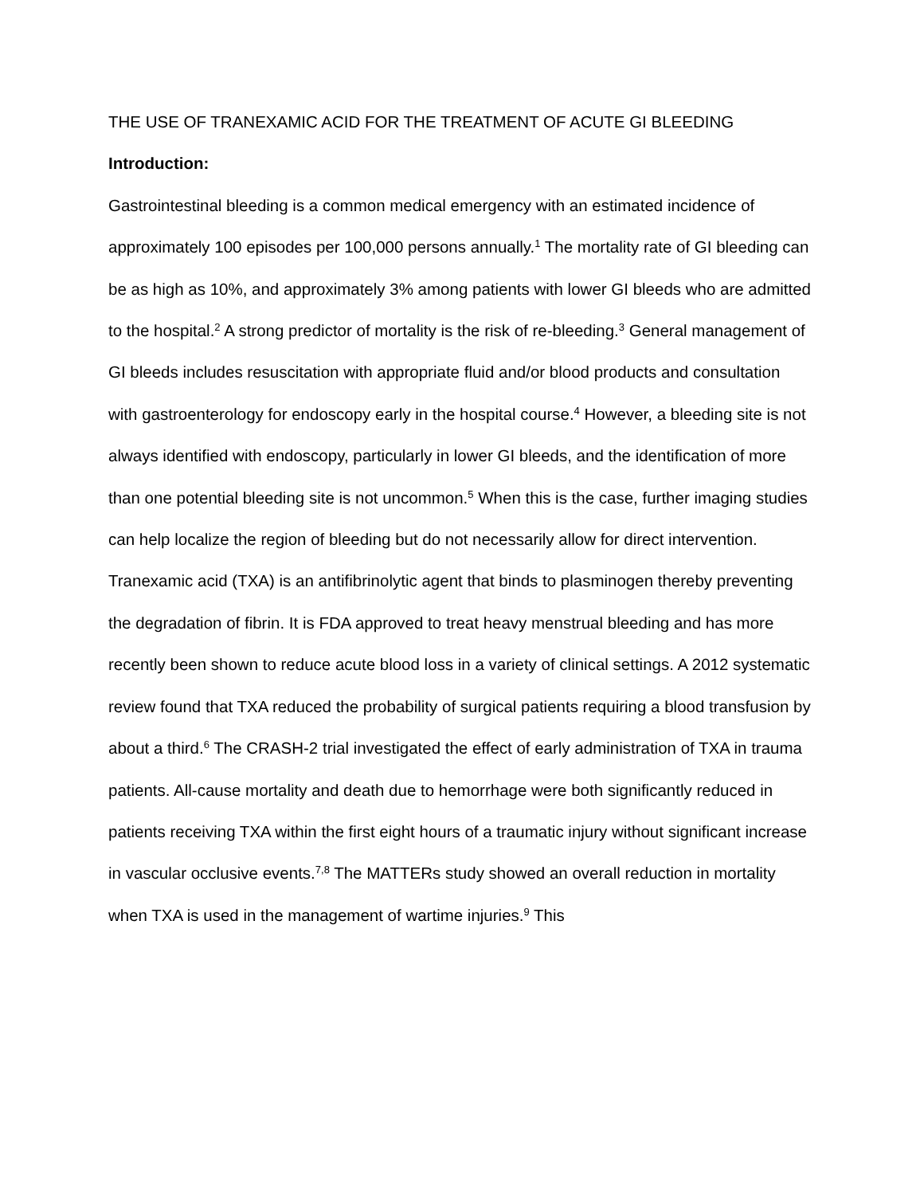THE USE OF TRANEXAMIC ACID FOR THE TREATMENT OF ACUTE GI BLEEDING
Introduction:
Gastrointestinal bleeding is a common medical emergency with an estimated incidence of approximately 100 episodes per 100,000 persons annually.<sup>1</sup> The mortality rate of GI bleeding can be as high as 10%, and approximately 3% among patients with lower GI bleeds who are admitted to the hospital.<sup>2</sup> A strong predictor of mortality is the risk of re-bleeding.<sup>3</sup> General management of GI bleeds includes resuscitation with appropriate fluid and/or blood products and consultation with gastroenterology for endoscopy early in the hospital course.<sup>4</sup> However, a bleeding site is not always identified with endoscopy, particularly in lower GI bleeds, and the identification of more than one potential bleeding site is not uncommon.<sup>5</sup> When this is the case, further imaging studies can help localize the region of bleeding but do not necessarily allow for direct intervention.
Tranexamic acid (TXA) is an antifibrinolytic agent that binds to plasminogen thereby preventing the degradation of fibrin. It is FDA approved to treat heavy menstrual bleeding and has more recently been shown to reduce acute blood loss in a variety of clinical settings. A 2012 systematic review found that TXA reduced the probability of surgical patients requiring a blood transfusion by about a third.<sup>6</sup> The CRASH-2 trial investigated the effect of early administration of TXA in trauma patients. All-cause mortality and death due to hemorrhage were both significantly reduced in patients receiving TXA within the first eight hours of a traumatic injury without significant increase in vascular occlusive events.<sup>7,8</sup> The MATTERs study showed an overall reduction in mortality when TXA is used in the management of wartime injuries.<sup>9</sup> This